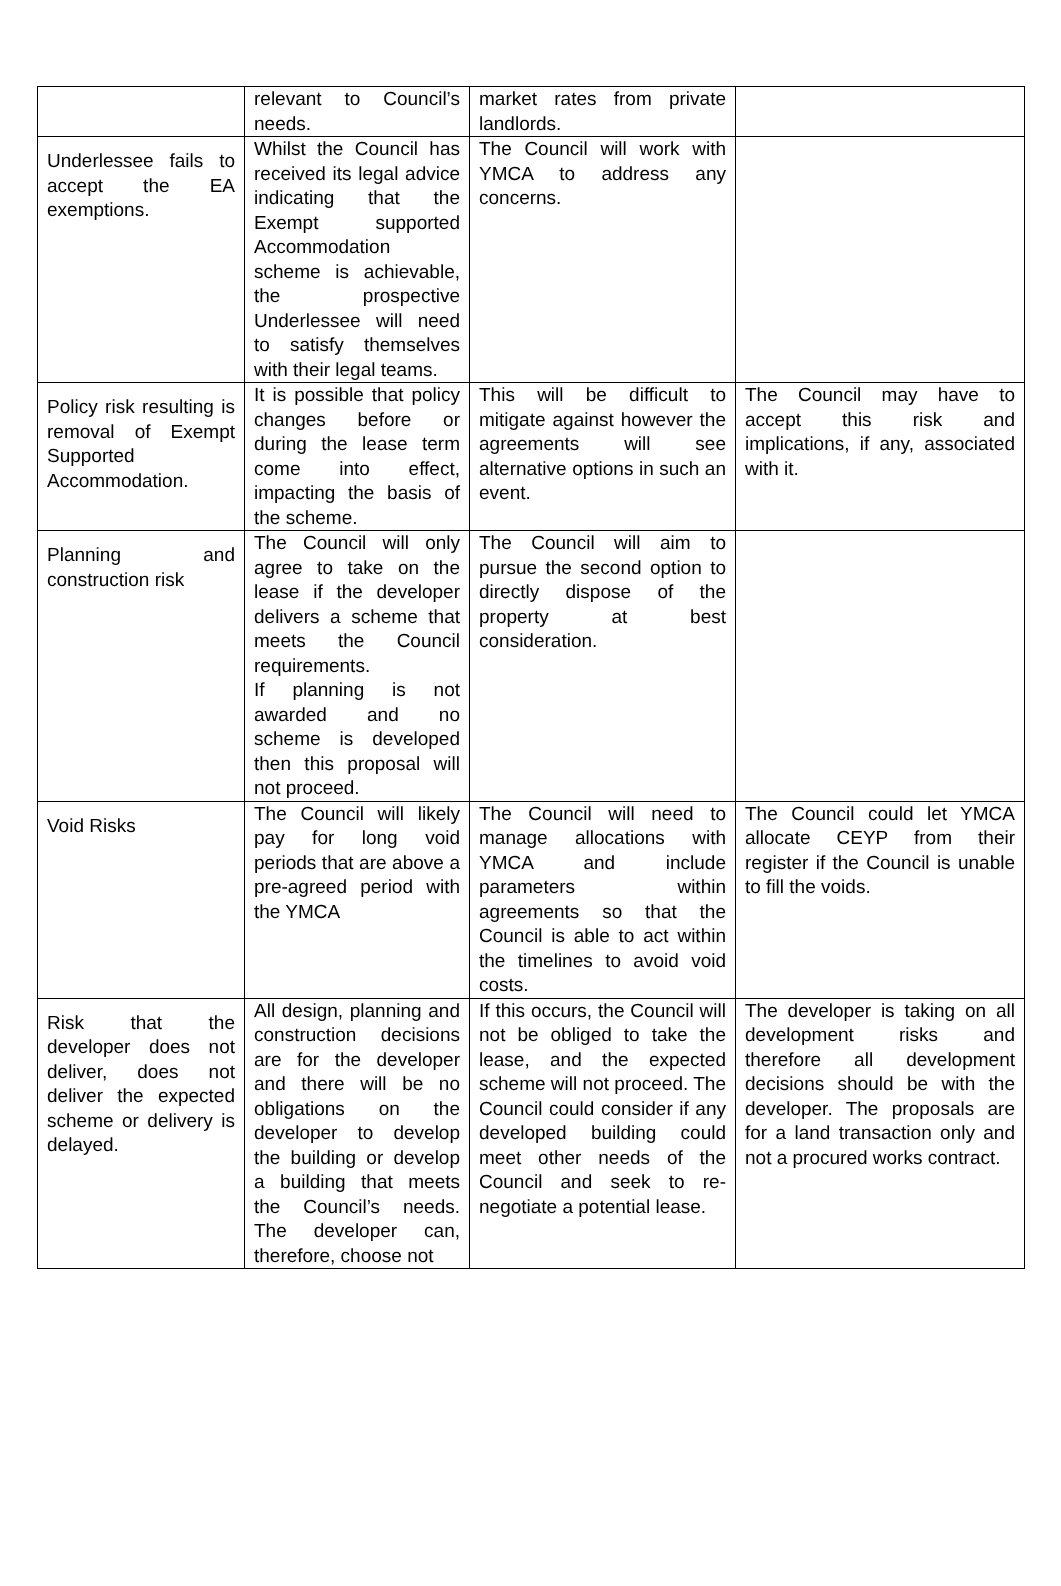| | relevant to Council’s needs. | market rates from private landlords. | |
| Underlessee fails to accept the EA exemptions. | Whilst the Council has received its legal advice indicating that the Exempt supported Accommodation scheme is achievable, the prospective Underlessee will need to satisfy themselves with their legal teams. | The Council will work with YMCA to address any concerns. | |
| Policy risk resulting is removal of Exempt Supported Accommodation. | It is possible that policy changes before or during the lease term come into effect, impacting the basis of the scheme. | This will be difficult to mitigate against however the agreements will see alternative options in such an event. | The Council may have to accept this risk and implications, if any, associated with it. |
| Planning and construction risk | The Council will only agree to take on the lease if the developer delivers a scheme that meets the Council requirements. If planning is not awarded and no scheme is developed then this proposal will not proceed. | The Council will aim to pursue the second option to directly dispose of the property at best consideration. | |
| Void Risks | The Council will likely pay for long void periods that are above a pre-agreed period with the YMCA | The Council will need to manage allocations with YMCA and include parameters within agreements so that the Council is able to act within the timelines to avoid void costs. | The Council could let YMCA allocate CEYP from their register if the Council is unable to fill the voids. |
| Risk that the developer does not deliver, does not deliver the expected scheme or delivery is delayed. | All design, planning and construction decisions are for the developer and there will be no obligations on the developer to develop the building or develop a building that meets the Council’s needs. The developer can, therefore, choose not | If this occurs, the Council will not be obliged to take the lease, and the expected scheme will not proceed. The Council could consider if any developed building could meet other needs of the Council and seek to re-negotiate a potential lease. | The developer is taking on all development risks and therefore all development decisions should be with the developer. The proposals are for a land transaction only and not a procured works contract. |